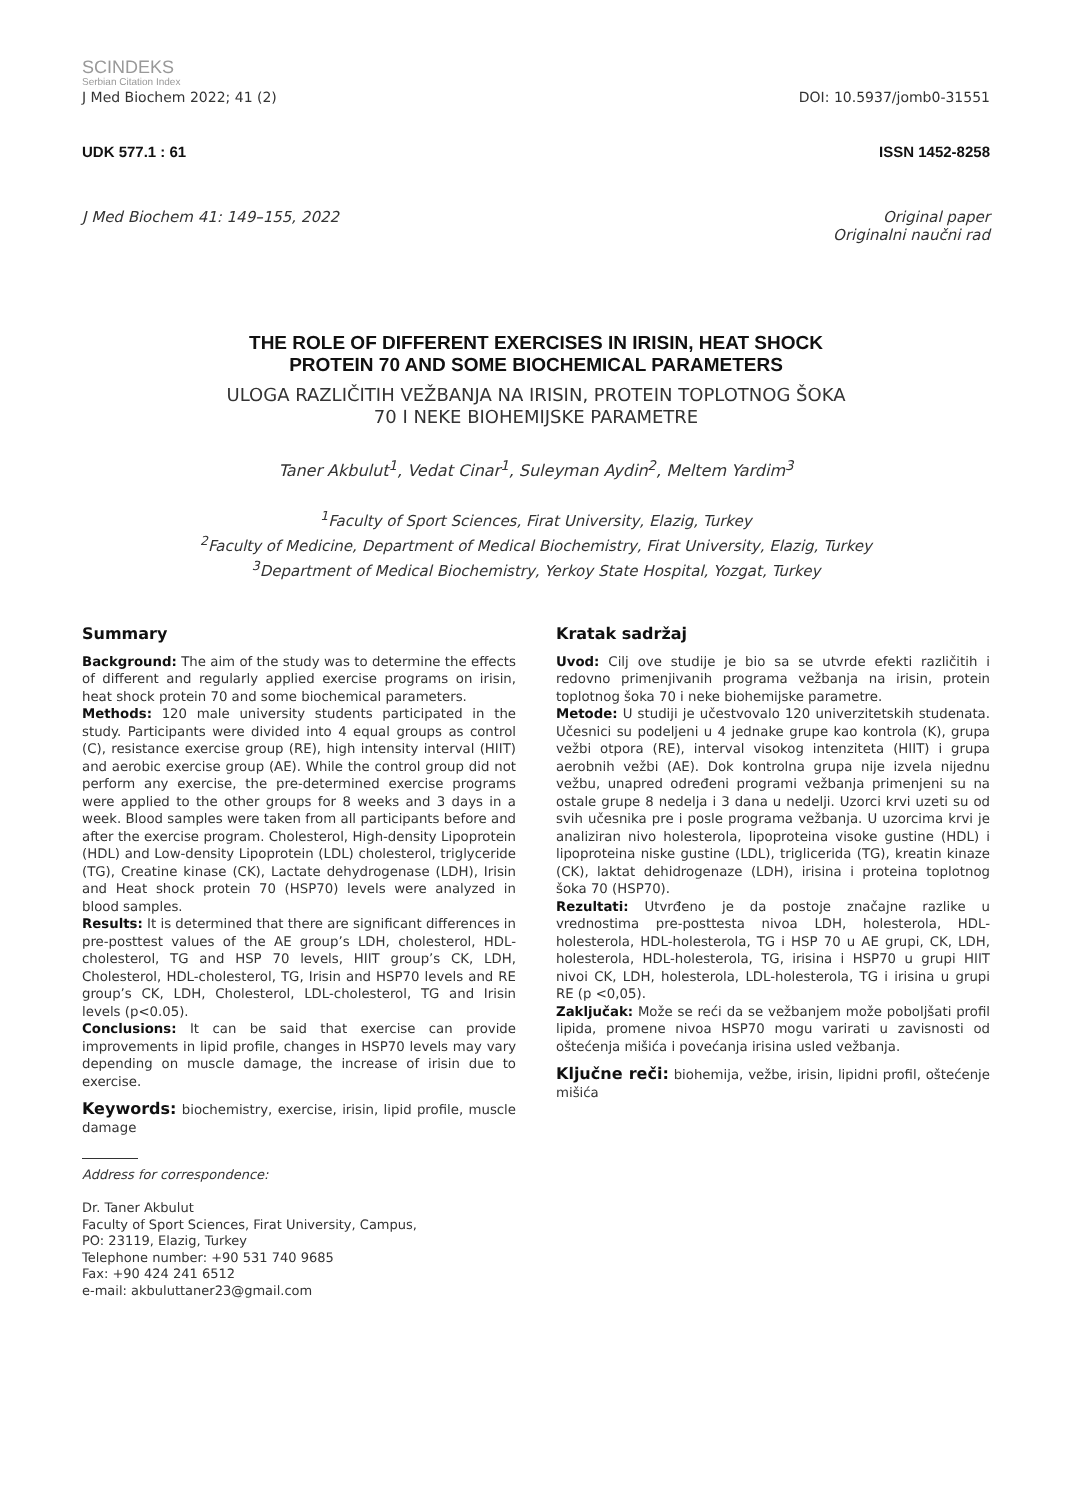SCINDEKS
Serbian Citation Index
J Med Biochem 2022; 41 (2) DOI: 10.5937/jomb0-31551
UDK 577.1 : 61 ISSN 1452-8258
J Med Biochem 41: 149–155, 2022 Original paper
Originalni naučni rad
THE ROLE OF DIFFERENT EXERCISES IN IRISIN, HEAT SHOCK
PROTEIN 70 AND SOME BIOCHEMICAL PARAMETERS
ULOGA RAZLIČITIH VEŽBANJA NA IRISIN, PROTEIN TOPLOTNOG ŠOKA
70 I NEKE BIOHEMIJSKE PARAMETRE
Taner Akbulut<sup>1</sup>, Vedat Cinar<sup>1</sup>, Suleyman Aydin<sup>2</sup>, Meltem Yardim<sup>3</sup>
<sup>1</sup> Faculty of Sport Sciences, Firat University, Elazig, Turkey
<sup>2</sup> Faculty of Medicine, Department of Medical Biochemistry, Firat University, Elazig, Turkey
<sup>3</sup> Department of Medical Biochemistry, Yerkoy State Hospital, Yozgat, Turkey
Summary
Background: The aim of the study was to determine the effects of different and regularly applied exercise programs on irisin, heat shock protein 70 and some biochemical parameters.
Methods: 120 male university students participated in the study. Participants were divided into 4 equal groups as control (C), resistance exercise group (RE), high intensity interval (HIIT) and aerobic exercise group (AE). While the control group did not perform any exercise, the pre-determined exercise programs were applied to the other groups for 8 weeks and 3 days in a week. Blood samples were taken from all participants before and after the exercise program. Cholesterol, High-density Lipoprotein (HDL) and Low-density Lipoprotein (LDL) cholesterol, triglyceride (TG), Creatine kinase (CK), Lactate dehydrogenase (LDH), Irisin and Heat shock protein 70 (HSP70) levels were analyzed in blood samples.
Results: It is determined that there are significant differences in pre-posttest values of the AE group’s LDH, cholesterol, HDL-cholesterol, TG and HSP 70 levels, HIIT group’s CK, LDH, Cholesterol, HDL-cholesterol, TG, Irisin and HSP70 levels and RE group’s CK, LDH, Cholesterol, LDL-cholesterol, TG and Irisin levels (p<0.05).
Conclusions: It can be said that exercise can provide improvements in lipid profile, changes in HSP70 levels may vary depending on muscle damage, the increase of irisin due to exercise.
Keywords: biochemistry, exercise, irisin, lipid profile, muscle damage
Address for correspondence:
Dr. Taner Akbulut
Faculty of Sport Sciences, Firat University, Campus,
PO: 23119, Elazig, Turkey
Telephone number: +90 531 740 9685
Fax: +90 424 241 6512
e-mail: akbuluttaner23@gmail.com
Kratak sadržaj
Uvod: Cilj ove studije je bio sa se utvrde efekti različitih i redovno primenjivanih programa vežbanja na irisin, protein toplotnog šoka 70 i neke biohemijske parametre.
Metode: U studiji je učestvovalo 120 univerzitetskih studenata. Učesnici su podeljeni u 4 jednake grupe kao kontrola (K), grupa vežbi otpora (RE), interval visokog intenziteta (HIIT) i grupa aerobnih vežbi (AE). Dok kontrolna grupa nije izvela nijednu vežbu, unapred određeni programi vežbanja primenjeni su na ostale grupe 8 nedelja i 3 dana u nedelji. Uzorci krvi uzeti su od svih učesnika pre i posle programa vežbanja. U uzorcima krvi je analiziran nivo holesterola, lipoproteina visoke gustine (HDL) i lipoproteina niske gustine (LDL), triglicerida (TG), kreatin kinaze (CK), laktat dehidrogenaze (LDH), irisina i proteina toplotnog šoka 70 (HSP70).
Rezultati: Utvrđeno je da postoje značajne razlike u vrednostima pre-posttesta nivoa LDH, holesterola, HDL-holesterola, HDL-holesterola, TG i HSP 70 u AE grupi, CK, LDH, holesterola, HDL-holesterola, TG, irisina i HSP70 u grupi HIIT nivoi CK, LDH, holesterola, LDL-holesterola, TG i irisina u grupi RE (p <0,05).
Zaključak: Može se reći da se vežbanjem može poboljšati profil lipida, promene nivoa HSP70 mogu varirati u zavisnosti od oštećenja mišića i povećanja irisina usled vežbanja.
Ključne reči: biohemija, vežbe, irisin, lipidni profil, oštećenje mišića